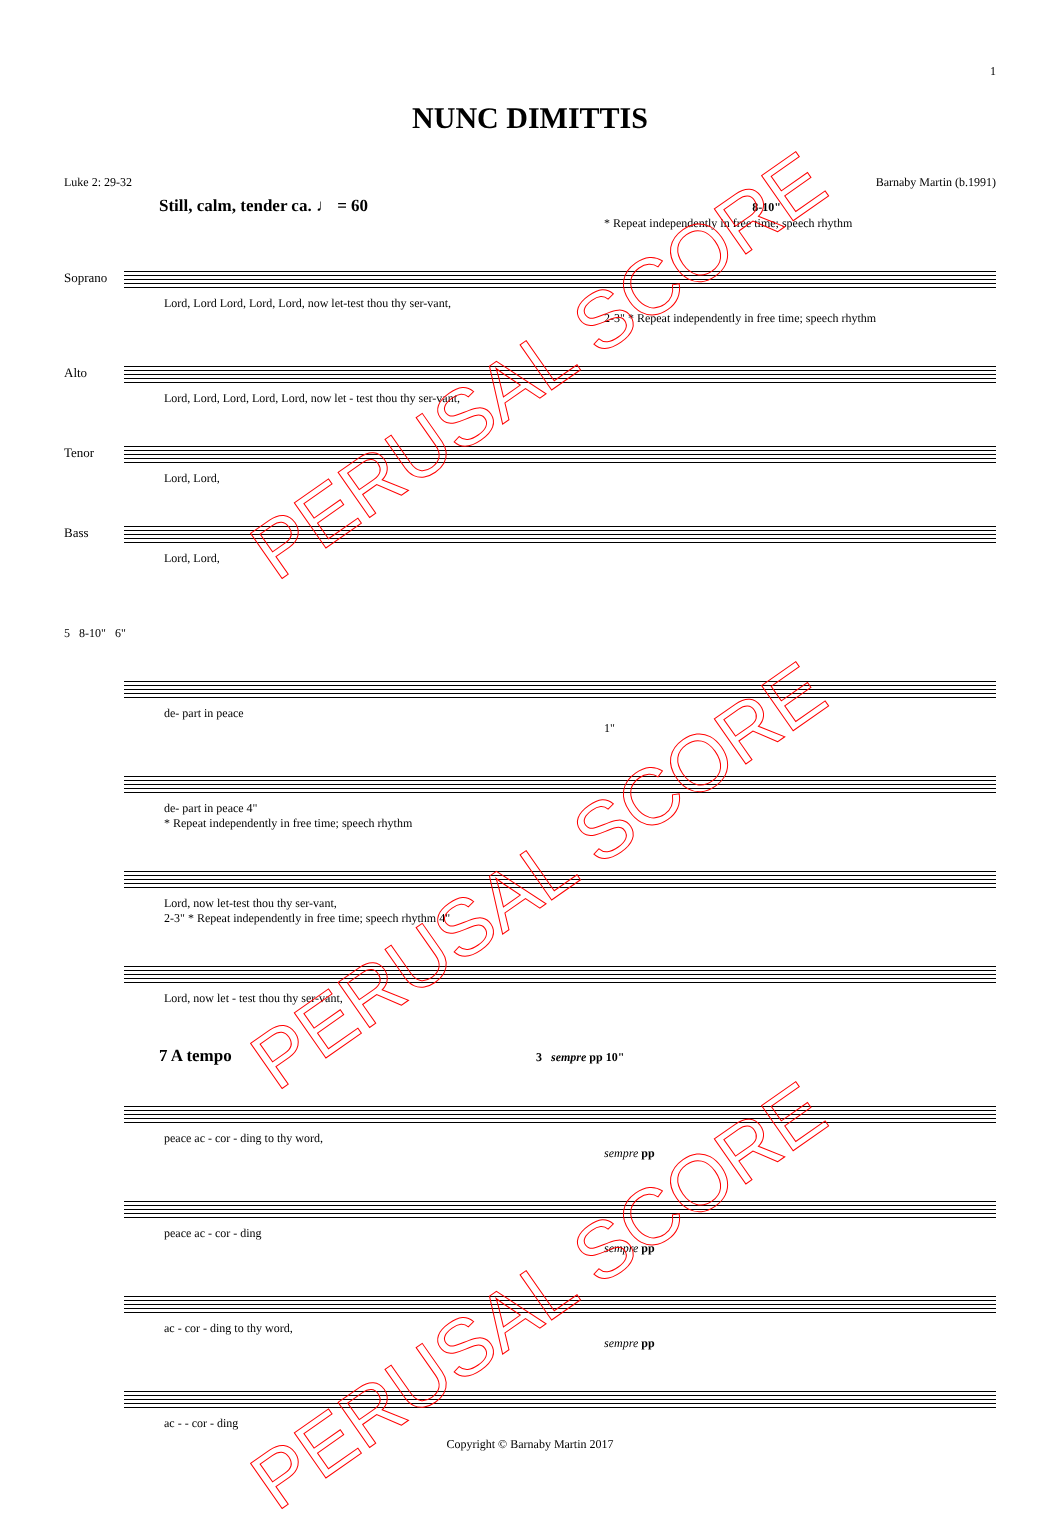1
NUNC DIMITTIS
Luke 2: 29-32 Barnaby Martin (b.1991)
Still, calm, tender ca. ♩ = 60 8-10"
* Repeat independently in free time; speech rhythm
Soprano
Lord, Lord Lord, Lord, Lord, now let-test thou thy ser-vant,
2-3" * Repeat independently in free time; speech rhythm
Alto
Lord, Lord, Lord, Lord, Lord, now let - test thou thy ser-vant,
Tenor
Lord, Lord,
Bass
Lord, Lord,
5 8-10" 6"
de- part in peace
1"
de- part in peace 4"
* Repeat independently in free time; speech rhythm
Lord, now let-test thou thy ser-vant,
2-3" * Repeat independently in free time; speech rhythm 4"
Lord, now let - test thou thy ser-vant,
7 A tempo 3 sempre pp 10"
peace ac - cor - ding to thy word,
sempre pp
peace ac - cor - ding
sempre pp
ac - cor - ding to thy word,
sempre pp
ac - - cor - ding
PERUSAL SCORE
PERUSAL SCORE
PERUSAL SCORE
Copyright © Barnaby Martin 2017